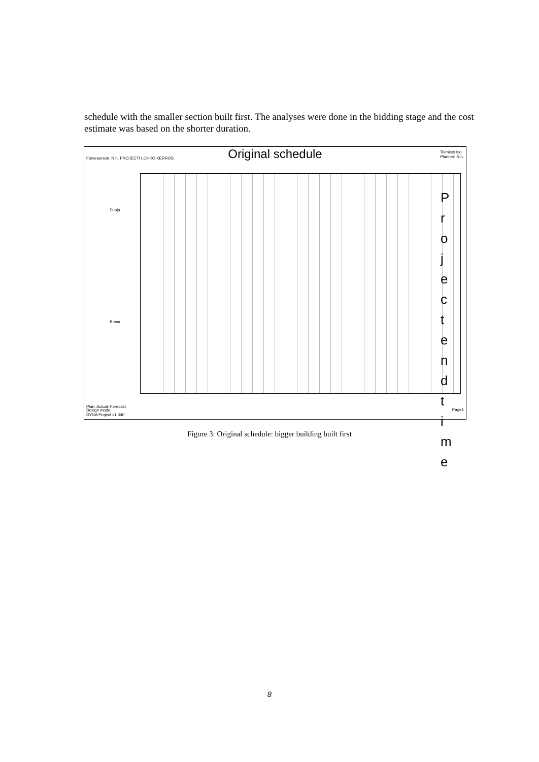schedule with the smaller section built first. The analyses were done in the bidding stage and the cost estimate was based on the shorter duration.
Original schedule
Forseperson: N.n. PROJECTI LOHKO KERROS
Toimisto Iso
Planner: N.n.
Suoja
B-osa
P r o j e c t e n d t i m e
Plan: Actual: Forecast:
Design mode
DYNA Project v1.340
Page1
Figure 3: Original schedule: bigger building built first
8